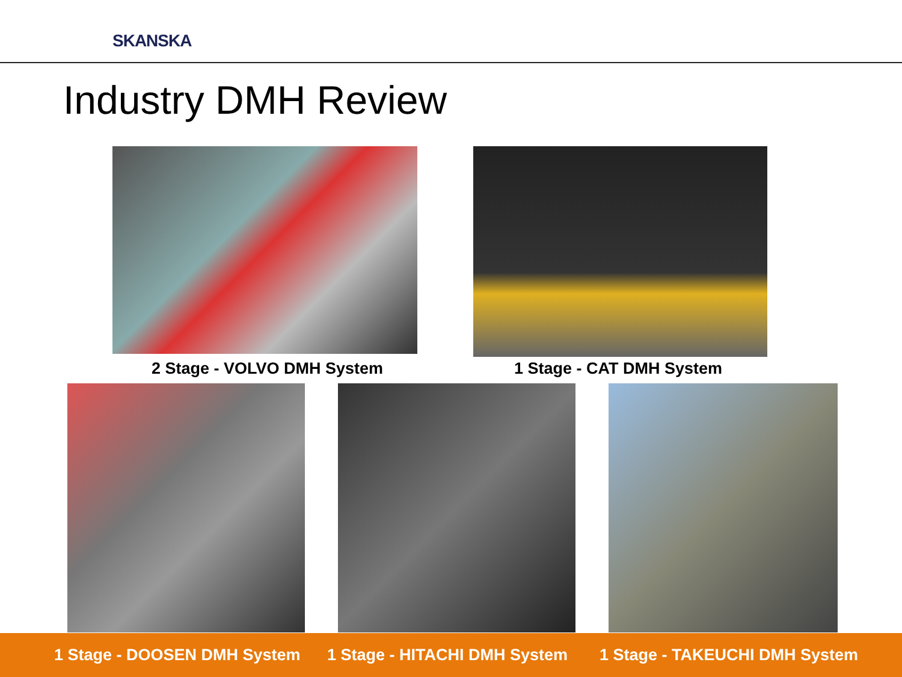SKANSKA
Industry DMH Review
2 Stage - VOLVO DMH System 1 Stage - CAT DMH System
1 Stage - DOOSEN DMH System 1 Stage - HITACHI DMH System 1 Stage - TAKEUCHI DMH System